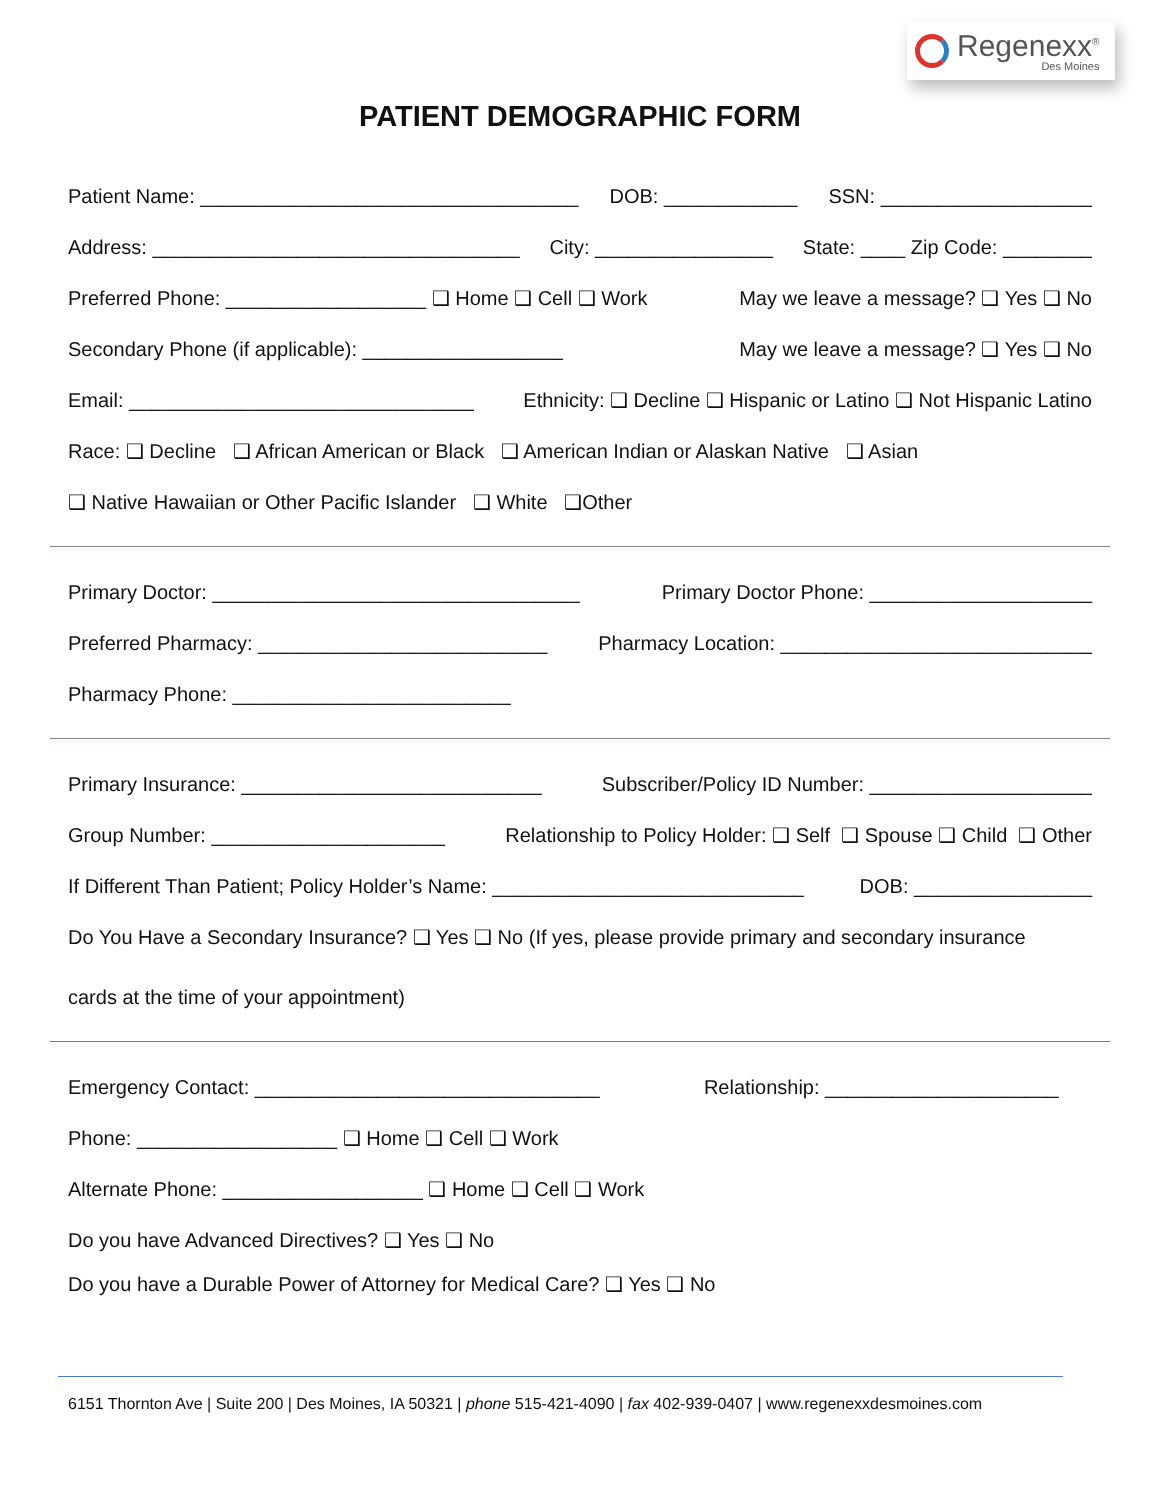Regenexx<sup>®</sup>
Des Moines
PATIENT DEMOGRAPHIC FORM
Patient Name: __________________________________ DOB: ____________ SSN: ___________________
Address: _________________________________ City: ________________ State: ____ Zip Code: ________
Preferred Phone: __________________ ❑ Home ❑ Cell ❑ Work May we leave a message? ❑ Yes ❑ No
Secondary Phone (if applicable): __________________ May we leave a message? ❑ Yes ❑ No
Email: _______________________________ Ethnicity: ❑ Decline ❑ Hispanic or Latino ❑ Not Hispanic Latino
Race: ❑ Decline ❑ African American or Black ❑ American Indian or Alaskan Native ❑ Asian
❑ Native Hawaiian or Other Pacific Islander ❑ White ❑Other
Primary Doctor: _________________________________ Primary Doctor Phone: ____________________
Preferred Pharmacy: __________________________ Pharmacy Location: ____________________________
Pharmacy Phone: _________________________
Primary Insurance: ___________________________ Subscriber/Policy ID Number: ____________________
Group Number: _____________________ Relationship to Policy Holder: ❑ Self ❑ Spouse ❑ Child ❑ Other
If Different Than Patient; Policy Holder’s Name: ____________________________ DOB: ________________
Do You Have a Secondary Insurance? ❑ Yes ❑ No (If yes, please provide primary and secondary insurance
cards at the time of your appointment)
Emergency Contact: _______________________________ Relationship: _____________________
Phone: __________________ ❑ Home ❑ Cell ❑ Work
Alternate Phone: __________________ ❑ Home ❑ Cell ❑ Work
Do you have Advanced Directives? ❑ Yes ❑ No
Do you have a Durable Power of Attorney for Medical Care? ❑ Yes ❑ No
6151 Thornton Ave | Suite 200 | Des Moines, IA 50321 | phone 515-421-4090 | fax 402-939-0407 | www.regenexxdesmoines.com